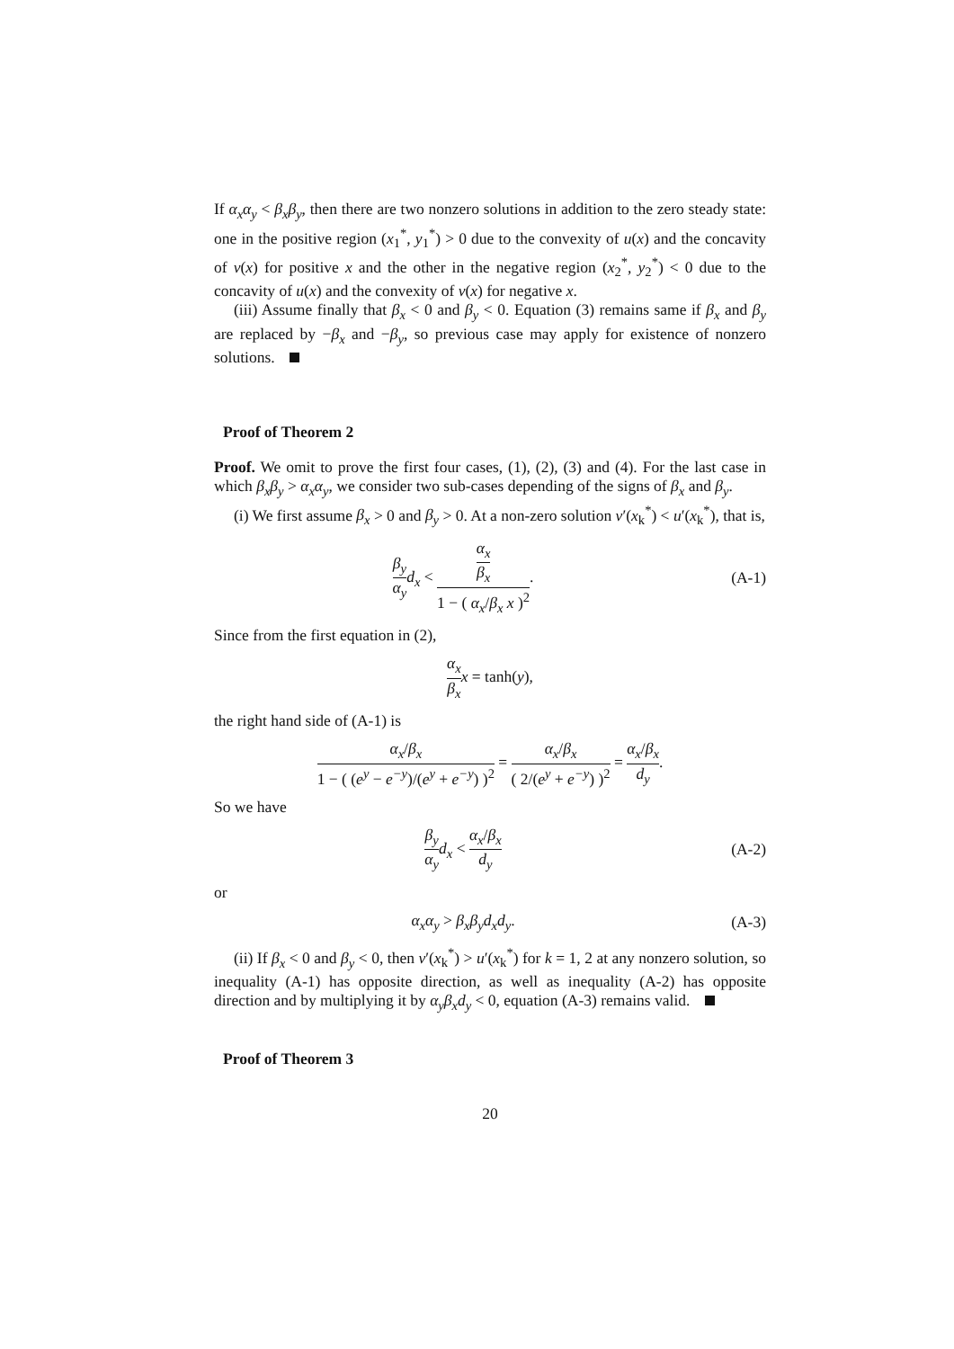If α<sub>x</sub>α<sub>y</sub> < β<sub>x</sub>β<sub>y</sub>, then there are two nonzero solutions in addition to the zero steady state: one in the positive region (x<sub>1</sub><sup>*</sup>, y<sub>1</sub><sup>*</sup>) > 0 due to the convexity of u(x) and the concavity of v(x) for positive x and the other in the negative region (x<sub>2</sub><sup>*</sup>, y<sub>2</sub><sup>*</sup>) < 0 due to the concavity of u(x) and the convexity of v(x) for negative x.
(iii) Assume finally that β<sub>x</sub> < 0 and β<sub>y</sub> < 0. Equation (3) remains same if β<sub>x</sub> and β<sub>y</sub> are replaced by −β<sub>x</sub> and −β<sub>y</sub>, so previous case may apply for existence of nonzero solutions.
Proof of Theorem 2
Proof. We omit to prove the first four cases, (1), (2), (3) and (4). For the last case in which β<sub>x</sub>β<sub>y</sub> > α<sub>x</sub>α<sub>y</sub>, we consider two sub-cases depending of the signs of β<sub>x</sub> and β<sub>y</sub>.
(i) We first assume β<sub>x</sub> > 0 and β<sub>y</sub> > 0. At a non-zero solution v′(x<sub>k</sub><sup>*</sup>) < u′(x<sub>k</sub><sup>*</sup>), that is,
β<sub>y</sub> α<sub>y</sub> d<sub>x</sub> < α<sub>x</sub> β<sub>x</sub> 1 − ( α<sub>x</sub>/β<sub>x</sub> x )<sup>2</sup>.
(A-1)
Since from the first equation in (2),
α<sub>x</sub> β<sub>x</sub> x = tanh(y),
the right hand side of (A-1) is
α<sub>x</sub>/β<sub>x</sub> 1 − ( (e<sup>y</sup> − e<sup>−y</sup>)/(e<sup>y</sup> + e<sup>−y</sup>) )<sup>2</sup> = α<sub>x</sub>/β<sub>x</sub> ( 2/(e<sup>y</sup> + e<sup>−y</sup>) )<sup>2</sup> = α<sub>x</sub>/β<sub>x</sub> d<sub>y</sub>.
So we have
β<sub>y</sub> α<sub>y</sub> d<sub>x</sub> < α<sub>x</sub>/β<sub>x</sub> d<sub>y</sub> (A-2)
or
α<sub>x</sub>α<sub>y</sub> > β<sub>x</sub>β<sub>y</sub>d<sub>x</sub>d<sub>y</sub>. (A-3)
(ii) If β<sub>x</sub> < 0 and β<sub>y</sub> < 0, then v′(x<sub>k</sub><sup>*</sup>) > u′(x<sub>k</sub><sup>*</sup>) for k = 1, 2 at any nonzero solution, so inequality (A-1) has opposite direction, as well as inequality (A-2) has opposite direction and by multiplying it by α<sub>y</sub>β<sub>x</sub>d<sub>y</sub> < 0, equation (A-3) remains valid.
Proof of Theorem 3
20